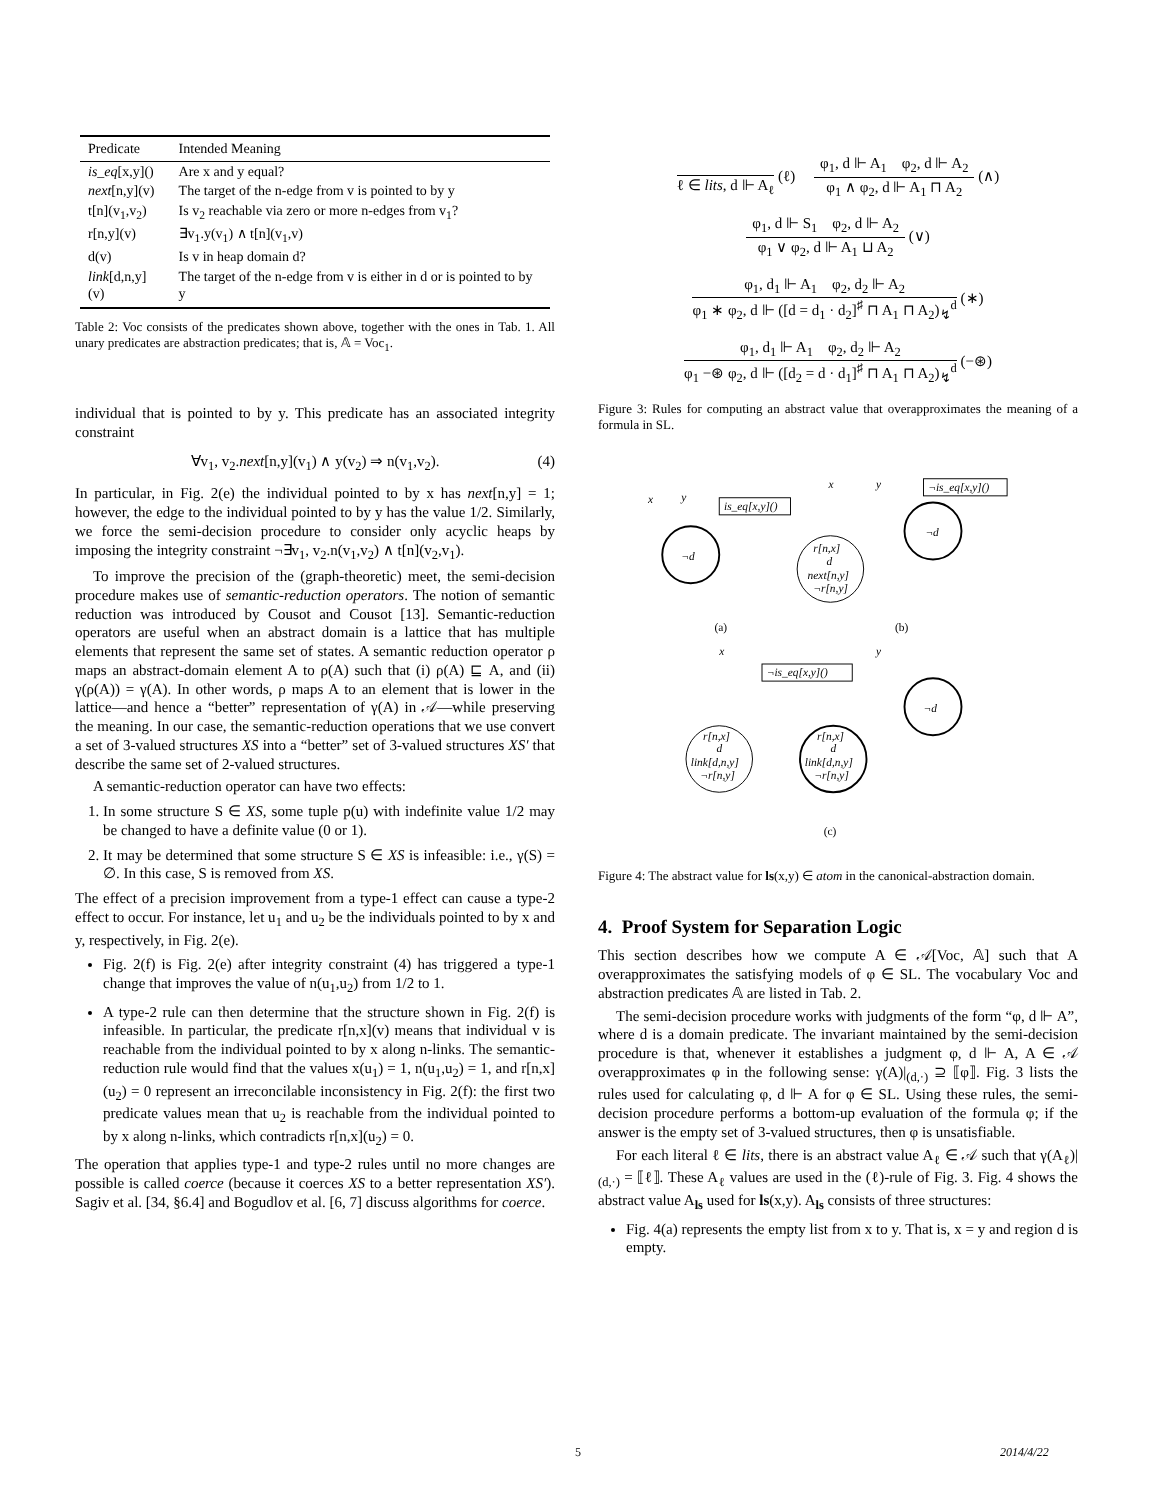| Predicate | Intended Meaning |
| --- | --- |
| is_eq [x,y]() | Are x and y equal? |
| next [n,y](v) | The target of the n-edge from v is pointed to by y |
| t[n](v<sub>1</sub>,v<sub>2</sub>) | Is v<sub>2</sub> reachable via zero or more n-edges from v<sub>1</sub>? |
| r[n,y](v) | ∃v<sub>1</sub>.y(v<sub>1</sub>) ∧ t[n](v<sub>1</sub>,v) |
| d(v) | Is v in heap domain d? |
| link [d,n,y](v) | The target of the n-edge from v is either in d or is pointed to by y |
Table 2: Voc consists of the predicates shown above, together with the ones in Tab. 1. All unary predicates are abstraction predicates; that is, 𝔸 = Voc<sub>1</sub>.
individual that is pointed to by y. This predicate has an associated integrity constraint
∀v<sub>1</sub>, v<sub>2</sub>.next[n,y](v<sub>1</sub>) ∧ y(v<sub>2</sub>) ⇒ n(v<sub>1</sub>,v<sub>2</sub>). (4)
In particular, in Fig. 2(e) the individual pointed to by x has next[n,y] = 1; however, the edge to the individual pointed to by y has the value 1/2. Similarly, we force the semi-decision procedure to consider only acyclic heaps by imposing the integrity constraint ¬∃v<sub>1</sub>, v<sub>2</sub>.n(v<sub>1</sub>,v<sub>2</sub>) ∧ t[n](v<sub>2</sub>,v<sub>1</sub>).
To improve the precision of the (graph-theoretic) meet, the semi-decision procedure makes use of semantic-reduction operators. The notion of semantic reduction was introduced by Cousot and Cousot [13]. Semantic-reduction operators are useful when an abstract domain is a lattice that has multiple elements that represent the same set of states. A semantic reduction operator ρ maps an abstract-domain element A to ρ(A) such that (i) ρ(A) ⊑ A, and (ii) γ(ρ(A)) = γ(A). In other words, ρ maps A to an element that is lower in the lattice—and hence a “better” representation of γ(A) in 𝒜—while preserving the meaning. In our case, the semantic-reduction operations that we use convert a set of 3-valued structures XS into a “better” set of 3-valued structures XS′ that describe the same set of 2-valued structures.
A semantic-reduction operator can have two effects:
1. In some structure S ∈ XS, some tuple p(u) with indefinite value 1/2 may be changed to have a definite value (0 or 1).
2. It may be determined that some structure S ∈ XS is infeasible: i.e., γ(S) = ∅. In this case, S is removed from XS.
The effect of a precision improvement from a type-1 effect can cause a type-2 effect to occur. For instance, let u<sub>1</sub> and u<sub>2</sub> be the individuals pointed to by x and y, respectively, in Fig. 2(e).
Fig. 2(f) is Fig. 2(e) after integrity constraint (4) has triggered a type-1 change that improves the value of n(u<sub>1</sub>,u<sub>2</sub>) from 1/2 to 1.
A type-2 rule can then determine that the structure shown in Fig. 2(f) is infeasible. In particular, the predicate r[n,x](v) means that individual v is reachable from the individual pointed to by x along n-links. The semantic-reduction rule would find that the values x(u<sub>1</sub>) = 1, n(u<sub>1</sub>,u<sub>2</sub>) = 1, and r[n,x](u<sub>2</sub>) = 0 represent an irreconcilable inconsistency in Fig. 2(f): the first two predicate values mean that u<sub>2</sub> is reachable from the individual pointed to by x along n-links, which contradicts r[n,x](u<sub>2</sub>) = 0.
The operation that applies type-1 and type-2 rules until no more changes are possible is called coerce (because it coerces XS to a better representation XS′). Sagiv et al. [34, §6.4] and Bogudlov et al. [6, 7] discuss algorithms for coerce.
ℓ ∈ lits, d ⊩ A<sub>ℓ</sub>
(ℓ)
φ<sub>1</sub>, d ⊩ A<sub>1</sub> φ<sub>2</sub>, d ⊩ A<sub>2</sub>
φ<sub>1</sub> ∧ φ<sub>2</sub>, d ⊩ A<sub>1</sub> ⊓ A<sub>2</sub>
(∧)
φ<sub>1</sub>, d ⊩ S<sub>1</sub> φ<sub>2</sub>, d ⊩ A<sub>2</sub>
φ<sub>1</sub> ∨ φ<sub>2</sub>, d ⊩ A<sub>1</sub> ⊔ A<sub>2</sub>
(∨)
φ<sub>1</sub>, d<sub>1</sub> ⊩ A<sub>1</sub> φ<sub>2</sub>, d<sub>2</sub> ⊩ A<sub>2</sub>
φ<sub>1</sub> ∗ φ<sub>2</sub>, d ⊩ ([d = d<sub>1</sub> · d<sub>2</sub>]<sup>♯</sup> ⊓ A<sub>1</sub> ⊓ A<sub>2</sub>)<sub>↯</sub><sup>d</sup>
(∗)
φ<sub>1</sub>, d<sub>1</sub> ⊩ A<sub>1</sub> φ<sub>2</sub>, d<sub>2</sub> ⊩ A<sub>2</sub>
φ<sub>1</sub> −⊛ φ<sub>2</sub>, d ⊩ ([d<sub>2</sub> = d · d<sub>1</sub>]<sup>♯</sup> ⊓ A<sub>1</sub> ⊓ A<sub>2</sub>)<sub>↯</sub><sup>d</sup>
(−⊛)
Figure 3: Rules for computing an abstract value that overapproximates the meaning of a formula in SL.
x
y
is_eq[x,y]()
¬d
x
y
¬is_eq[x,y]()
r[n,x]
d
next[n,y]
¬r[n,y]
¬d
(a)
(b)
x
y
¬is_eq[x,y]()
¬d
r[n,x]
d
link[d,n,y]
¬r[n,y]
r[n,x]
d
link[d,n,y]
¬r[n,y]
(c)
Figure 4: The abstract value for ls(x,y) ∈ atom in the canonical-abstraction domain.
4. Proof System for Separation Logic
This section describes how we compute A ∈ 𝒜[Voc, 𝔸] such that A overapproximates the satisfying models of φ ∈ SL. The vocabulary Voc and abstraction predicates 𝔸 are listed in Tab. 2.
The semi-decision procedure works with judgments of the form “φ, d ⊩ A”, where d is a domain predicate. The invariant maintained by the semi-decision procedure is that, whenever it establishes a judgment φ, d ⊩ A, A ∈ 𝒜 overapproximates φ in the following sense: γ(A)|<sub>(d,·)</sub> ⊇ ⟦φ⟧. Fig. 3 lists the rules used for calculating φ, d ⊩ A for φ ∈ SL. Using these rules, the semi-decision procedure performs a bottom-up evaluation of the formula φ; if the answer is the empty set of 3-valued structures, then φ is unsatisfiable.
For each literal ℓ ∈ lits, there is an abstract value A<sub>ℓ</sub> ∈ 𝒜 such that γ(A<sub>ℓ</sub>)|<sub>(d,·)</sub> = ⟦ℓ⟧. These A<sub>ℓ</sub> values are used in the (ℓ)-rule of Fig. 3. Fig. 4 shows the abstract value A<sub>ls</sub> used for ls(x,y). A<sub>ls</sub> consists of three structures:
Fig. 4(a) represents the empty list from x to y. That is, x = y and region d is empty.
5 2014/4/22